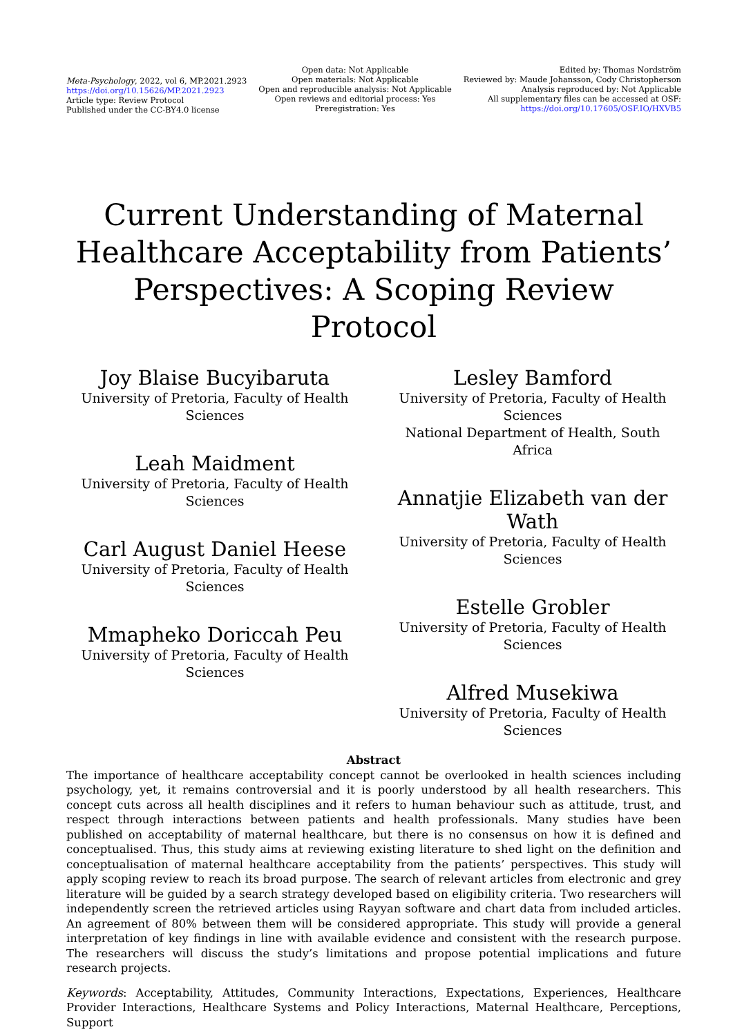Meta-Psychology, 2022, vol 6, MP.2021.2923
https://doi.org/10.15626/MP.2021.2923
Article type: Review Protocol
Published under the CC-BY4.0 license
Open data: Not Applicable
Open materials: Not Applicable
Open and reproducible analysis: Not Applicable
Open reviews and editorial process: Yes
Preregistration: Yes
Edited by: Thomas Nordström
Reviewed by: Maude Johansson, Cody Christopherson
Analysis reproduced by: Not Applicable
All supplementary files can be accessed at OSF:
https://doi.org/10.17605/OSF.IO/HXVB5
Current Understanding of Maternal
Healthcare Acceptability from Patients’
Perspectives: A Scoping Review Protocol
Joy Blaise Bucyibaruta
University of Pretoria, Faculty of Health
Sciences
Leah Maidment
University of Pretoria, Faculty of Health
Sciences
Carl August Daniel Heese
University of Pretoria, Faculty of Health
Sciences
Mmapheko Doriccah Peu
University of Pretoria, Faculty of Health
Sciences
Lesley Bamford
University of Pretoria, Faculty of Health
Sciences
National Department of Health, South Africa
Annatjie Elizabeth van der Wath
University of Pretoria, Faculty of Health
Sciences
Estelle Grobler
University of Pretoria, Faculty of Health
Sciences
Alfred Musekiwa
University of Pretoria, Faculty of Health
Sciences
Abstract
The importance of healthcare acceptability concept cannot be overlooked in health sciences including psychology, yet, it remains controversial and it is poorly understood by all health researchers. This concept cuts across all health disciplines and it refers to human behaviour such as attitude, trust, and respect through interactions between patients and health professionals. Many studies have been published on acceptability of maternal healthcare, but there is no consensus on how it is defined and conceptualised. Thus, this study aims at reviewing existing literature to shed light on the definition and conceptualisation of maternal healthcare acceptability from the patients’ perspectives. This study will apply scoping review to reach its broad purpose. The search of relevant articles from electronic and grey literature will be guided by a search strategy developed based on eligibility criteria. Two researchers will independently screen the retrieved articles using Rayyan software and chart data from included articles. An agreement of 80% between them will be considered appropriate. This study will provide a general interpretation of key findings in line with available evidence and consistent with the research purpose. The researchers will discuss the study’s limitations and propose potential implications and future research projects.
Keywords: Acceptability, Attitudes, Community Interactions, Expectations, Experiences, Healthcare Provider Interactions, Healthcare Systems and Policy Interactions, Maternal Healthcare, Perceptions, Support